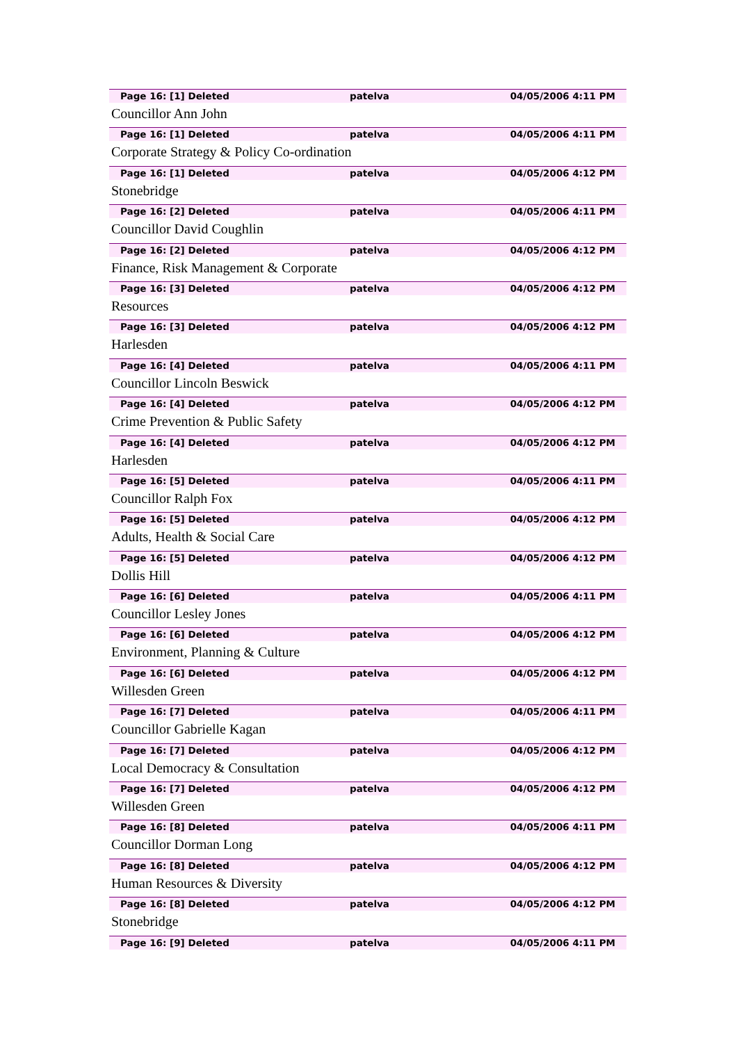Page 16: [1] Deleted patelva 04/05/2006 4:11 PM
Councillor Ann John
Page 16: [1] Deleted patelva 04/05/2006 4:11 PM
Corporate Strategy & Policy Co-ordination
Page 16: [1] Deleted patelva 04/05/2006 4:12 PM
Stonebridge
Page 16: [2] Deleted patelva 04/05/2006 4:11 PM
Councillor David Coughlin
Page 16: [2] Deleted patelva 04/05/2006 4:12 PM
Finance, Risk Management & Corporate
Page 16: [3] Deleted patelva 04/05/2006 4:12 PM
Resources
Page 16: [3] Deleted patelva 04/05/2006 4:12 PM
Harlesden
Page 16: [4] Deleted patelva 04/05/2006 4:11 PM
Councillor Lincoln Beswick
Page 16: [4] Deleted patelva 04/05/2006 4:12 PM
Crime Prevention & Public Safety
Page 16: [4] Deleted patelva 04/05/2006 4:12 PM
Harlesden
Page 16: [5] Deleted patelva 04/05/2006 4:11 PM
Councillor Ralph Fox
Page 16: [5] Deleted patelva 04/05/2006 4:12 PM
Adults, Health & Social Care
Page 16: [5] Deleted patelva 04/05/2006 4:12 PM
Dollis Hill
Page 16: [6] Deleted patelva 04/05/2006 4:11 PM
Councillor Lesley Jones
Page 16: [6] Deleted patelva 04/05/2006 4:12 PM
Environment, Planning & Culture
Page 16: [6] Deleted patelva 04/05/2006 4:12 PM
Willesden Green
Page 16: [7] Deleted patelva 04/05/2006 4:11 PM
Councillor Gabrielle Kagan
Page 16: [7] Deleted patelva 04/05/2006 4:12 PM
Local Democracy & Consultation
Page 16: [7] Deleted patelva 04/05/2006 4:12 PM
Willesden Green
Page 16: [8] Deleted patelva 04/05/2006 4:11 PM
Councillor Dorman Long
Page 16: [8] Deleted patelva 04/05/2006 4:12 PM
Human Resources & Diversity
Page 16: [8] Deleted patelva 04/05/2006 4:12 PM
Stonebridge
Page 16: [9] Deleted patelva 04/05/2006 4:11 PM